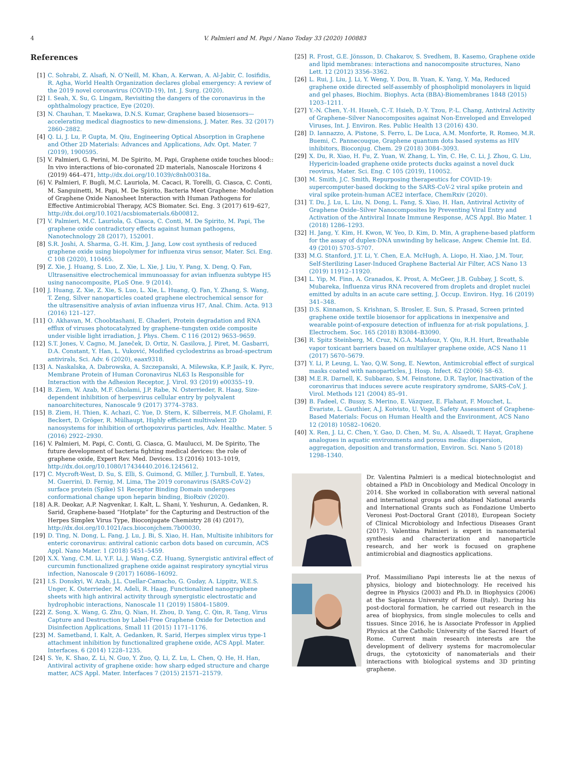4
V. Palmieri and M. Papi / Nano Today 33 (2020) 100883
References
[1] C. Sohrabi, Z. Alsafi, N. O’Neill, M. Khan, A. Kerwan, A. Al-Jabir, C. Iosifidis, R. Agha, World Health Organization declares global emergency: A review of the 2019 novel coronavirus (COVID-19), Int. J. Surg. (2020).
[2] I. Seah, X. Su, G. Lingam, Revisiting the dangers of the coronavirus in the ophthalmology practice, Eye (2020).
[3] N. Chauhan, T. Maekawa, D.N.S. Kumar, Graphene based biosensors—accelerating medical diagnostics to new-dimensions, J. Mater. Res. 32 (2017) 2860–2882.
[4] Q. Li, J. Lu, P. Gupta, M. Qiu, Engineering Optical Absorption in Graphene and Other 2D Materials: Advances and Applications, Adv. Opt. Mater. 7 (2019), 1900595.
[5] V. Palmieri, G. Perini, M. De Spirito, M. Papi, Graphene oxide touches blood:: In vivo interactions of bio-coronated 2D materials, Nanoscale Horizons 4 (2019) 464–471, http://dx.doi.org/10.1039/c8nh00318a.
[6] V. Palmieri, F. Bugli, M.C. Lauriola, M. Cacaci, R. Torelli, G. Ciasca, C. Conti, M. Sanguinetti, M. Papi, M. De Spirito, Bacteria Meet Graphene: Modulation of Graphene Oxide Nanosheet Interaction with Human Pathogens for Effective Antimicrobial Therapy, ACS Biomater. Sci. Eng. 3 (2017) 619–627, http://dx.doi.org/10.1021/acsbiomaterials.6b00812.
[7] V. Palmieri, M.C. Lauriola, G. Ciasca, C. Conti, M. De Spirito, M. Papi, The graphene oxide contradictory effects against human pathogens, Nanotechnology 28 (2017), 152001.
[8] S.R. Joshi, A. Sharma, G.-H. Kim, J. Jang, Low cost synthesis of reduced graphene oxide using biopolymer for influenza virus sensor, Mater. Sci. Eng. C 108 (2020), 110465.
[9] Z. Xie, J. Huang, S. Luo, Z. Xie, L. Xie, J. Liu, Y. Pang, X. Deng, Q. Fan, Ultrasensitive electrochemical immunoassay for avian influenza subtype H5 using nanocomposite, PLoS One. 9 (2014).
[10] J. Huang, Z. Xie, Z. Xie, S. Luo, L. Xie, L. Huang, Q. Fan, Y. Zhang, S. Wang, T. Zeng, Silver nanoparticles coated graphene electrochemical sensor for the ultrasensitive analysis of avian influenza virus H7, Anal. Chim. Acta. 913 (2016) 121–127.
[11] O. Akhavan, M. Choobtashani, E. Ghaderi, Protein degradation and RNA efflux of viruses photocatalyzed by graphene–tungsten oxide composite under visible light irradiation, J. Phys. Chem. C 116 (2012) 9653–9659.
[12] S.T. Jones, V. Cagno, M. Janeček, D. Ortiz, N. Gasilova, J. Piret, M. Gasbarri, D.A. Constant, Y. Han, L. Vuković, Modified cyclodextrins as broad-spectrum antivirals, Sci. Adv. 6 (2020), eaax9318.
[13] A. Naskalska, A. Dabrowska, A. Szczepanski, A. Milewska, K.P. Jasik, K. Pyrc, Membrane Protein of Human Coronavirus NL63 Is Responsible for Interaction with the Adhesion Receptor, J. Virol. 93 (2019) e00355–19.
[14] B. Ziem, W. Azab, M.F. Gholami, J.P. Rabe, N. Osterrieder, R. Haag, Size-dependent inhibition of herpesvirus cellular entry by polyvalent nanoarchitectures, Nanoscale 9 (2017) 3774–3783.
[15] B. Ziem, H. Thien, K. Achazi, C. Yue, D. Stern, K. Silberreis, M.F. Gholami, F. Beckert, D. Gröger, R. Mülhaupt, Highly efficient multivalent 2D nanosystems for inhibition of orthopoxvirus particles, Adv. Healthc. Mater. 5 (2016) 2922–2930.
[16] V. Palmieri, M. Papi, C. Conti, G. Ciasca, G. Maulucci, M. De Spirito, The future development of bacteria fighting medical devices: the role of graphene oxide, Expert Rev. Med. Devices. 13 (2016) 1013–1019, http://dx.doi.org/10.1080/17434440.2016.1245612.
[17] C. Mycroft-West, D. Su, S. Elli, S. Guimond, G. Miller, J. Turnbull, E. Yates, M. Guerrini, D. Fernig, M. Lima, The 2019 coronavirus (SARS-CoV-2) surface protein (Spike) S1 Receptor Binding Domain undergoes conformational change upon heparin binding, BioRxiv (2020).
[18] A.R. Deokar, A.P. Nagvenkar, I. Kalt, L. Shani, Y. Yeshurun, A. Gedanken, R. Sarid, Graphene-based “Hotplate” for the Capturing and Destruction of the Herpes Simplex Virus Type, Bioconjugate Chemistry 28 (4) (2017), http://dx.doi.org/10.1021/acs.bioconjchem.7b00030.
[19] D. Ting, N. Dong, L. Fang, J. Lu, J. Bi, S. Xiao, H. Han, Multisite inhibitors for enteric coronavirus: antiviral cationic carbon dots based on curcumin, ACS Appl. Nano Mater. 1 (2018) 5451–5459.
[20] X.X. Yang, C.M. Li, Y.F. Li, J. Wang, C.Z. Huang, Synergistic antiviral effect of curcumin functionalized graphene oxide against respiratory syncytial virus infection, Nanoscale 9 (2017) 16086–16092.
[21] I.S. Donskyi, W. Azab, J.L. Cuellar-Camacho, G. Guday, A. Lippitz, W.E.S. Unger, K. Osterrieder, M. Adeli, R. Haag, Functionalized nanographene sheets with high antiviral activity through synergistic electrostatic and hydrophobic interactions, Nanoscale 11 (2019) 15804–15809.
[22] Z. Song, X. Wang, G. Zhu, Q. Nian, H. Zhou, D. Yang, C. Qin, R. Tang, Virus Capture and Destruction by Label-Free Graphene Oxide for Detection and Disinfection Applications, Small 11 (2015) 1171–1176.
[23] M. Sametband, I. Kalt, A. Gedanken, R. Sarid, Herpes simplex virus type-1 attachment inhibition by functionalized graphene oxide, ACS Appl. Mater. Interfaces. 6 (2014) 1228–1235.
[24] S. Ye, K. Shao, Z. Li, N. Guo, Y. Zuo, Q. Li, Z. Lu, L. Chen, Q. He, H. Han, Antiviral activity of graphene oxide: how sharp edged structure and charge matter, ACS Appl. Mater. Interfaces 7 (2015) 21571–21579.
[25] R. Frost, G.E. Jönsson, D. Chakarov, S. Svedhem, B. Kasemo, Graphene oxide and lipid membranes: interactions and nanocomposite structures, Nano Lett. 12 (2012) 3356–3362.
[26] L. Rui, J. Liu, J. Li, Y. Weng, Y. Dou, B. Yuan, K. Yang, Y. Ma, Reduced graphene oxide directed self-assembly of phospholipid monolayers in liquid and gel phases, Biochim. Biophys. Acta (BBA)-Biomembranes 1848 (2015) 1203–1211.
[27] Y.-N. Chen, Y.-H. Hsueh, C.-T. Hsieh, D.-Y. Tzou, P.-L. Chang, Antiviral Activity of Graphene–Silver Nanocomposites against Non-Enveloped and Enveloped Viruses, Int. J. Environ. Res. Public Health 13 (2016) 430.
[28] D. Iannazzo, A. Pistone, S. Ferro, L. De Luca, A.M. Monforte, R. Romeo, M.R. Buemi, C. Pannecouque, Graphene quantum dots based systems as HIV inhibitors, Bioconjug. Chem. 29 (2018) 3084–3093.
[29] X. Du, R. Xiao, H. Fu, Z. Yuan, W. Zhang, L. Yin, C. He, C. Li, J. Zhou, G. Liu, Hypericin-loaded graphene oxide protects ducks against a novel duck reovirus, Mater. Sci. Eng. C 105 (2019), 110052.
[30] M. Smith, J.C. Smith, Repurposing therapeutics for COVID-19: supercomputer-based docking to the SARS-CoV-2 viral spike protein and viral spike protein-human ACE2 interface, ChemRxiv (2020).
[31] T. Du, J. Lu, L. Liu, N. Dong, L. Fang, S. Xiao, H. Han, Antiviral Activity of Graphene Oxide–Silver Nanocomposites by Preventing Viral Entry and Activation of the Antiviral Innate Immune Response, ACS Appl. Bio Mater. 1 (2018) 1286–1293.
[32] H. Jang, Y. Kim, H. Kwon, W. Yeo, D. Kim, D. Min, A graphene-based platform for the assay of duplex-DNA unwinding by helicase, Angew. Chemie Int. Ed. 49 (2010) 5703–5707.
[33] M.G. Stanford, J.T. Li, Y. Chen, E.A. McHugh, A. Liopo, H. Xiao, J.M. Tour, Self-Sterilizing Laser-Induced Graphene Bacterial Air Filter, ACS Nano 13 (2019) 11912–11920.
[34] L. Yip, M. Finn, A. Granados, K. Prost, A. McGeer, J.B. Gubbay, J. Scott, S. Mubareka, Influenza virus RNA recovered from droplets and droplet nuclei emitted by adults in an acute care setting, J. Occup. Environ. Hyg. 16 (2019) 341–348.
[35] D.S. Kinnamon, S. Krishnan, S. Brosler, E. Sun, S. Prasad, Screen printed graphene oxide textile biosensor for applications in inexpensive and wearable point-of-exposure detection of influenza for at-risk populations, J. Electrochem. Soc. 165 (2018) B3084–B3090.
[36] R. Spitz Steinberg, M. Cruz, N.G.A. Mahfouz, Y. Qiu, R.H. Hurt, Breathable vapor toxicant barriers based on multilayer graphene oxide, ACS Nano 11 (2017) 5670–5679.
[37] Y. Li, P. Leung, L. Yao, Q.W. Song, E. Newton, Antimicrobial effect of surgical masks coated with nanoparticles, J. Hosp. Infect. 62 (2006) 58–63.
[38] M.E.R. Darnell, K. Subbarao, S.M. Feinstone, D.R. Taylor, Inactivation of the coronavirus that induces severe acute respiratory syndrome, SARS-CoV, J. Virol. Methods 121 (2004) 85–91.
[39] B. Fadeel, C. Bussy, S. Merino, E. Vázquez, E. Flahaut, F. Mouchet, L. Evariste, L. Gauthier, A.J. Koivisto, U. Vogel, Safety Assessment of Graphene-Based Materials: Focus on Human Health and the Environment, ACS Nano 12 (2018) 10582–10620.
[40] X. Ren, J. Li, C. Chen, Y. Gao, D. Chen, M. Su, A. Alsaedi, T. Hayat, Graphene analogues in aquatic environments and porous media: dispersion, aggregation, deposition and transformation, Environ. Sci. Nano 5 (2018) 1298–1340.
Dr. Valentina Palmieri is a medical biotechnologist and obtained a PhD in Oncobiology and Medical Oncology in 2014. She worked in collaboration with several national and international groups and obtained National awards and International Grants such as Fondazione Umberto Veronesi Post-Doctoral Grant (2018), European Society of Clinical Microbiology and Infectious Diseases Grant (2017). Valentina Palmieri is expert in nanomaterial synthesis and characterization and nanoparticle research, and her work is focused on graphene antimicrobial and diagnostics applications.
Prof. Massimiliano Papi interests lie at the nexus of physics, biology and biotechnology. He received his degree in Physics (2003) and Ph.D. in Biophysics (2006) at the Sapienza University of Rome (Italy). During his post-doctoral formation, he carried out research in the area of biophysics, from single molecules to cells and tissues. Since 2016, he is Associate Professor in Applied Physics at the Catholic University of the Sacred Heart of Rome. Current main research interests are the development of delivery systems for macromolecular drugs, the cytotoxicity of nanomaterials and their interactions with biological systems and 3D printing graphene.